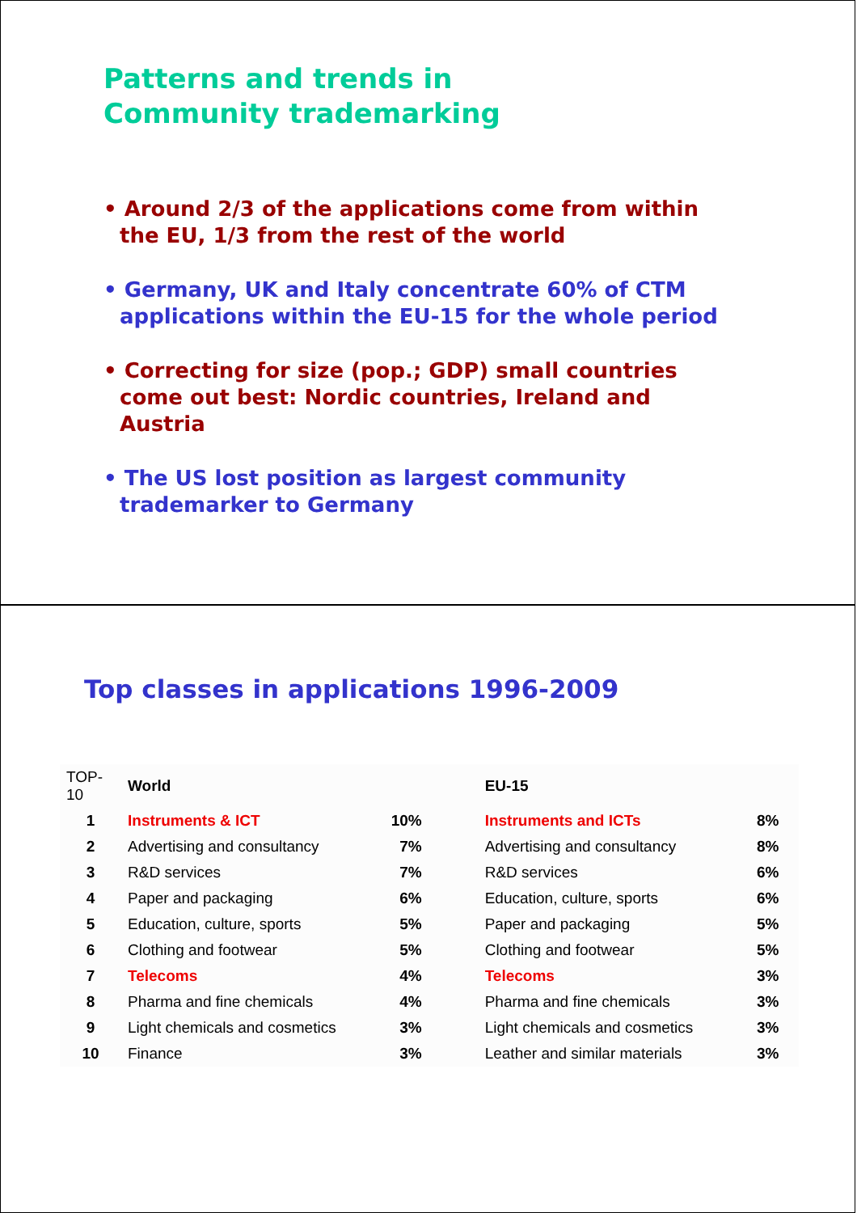Patterns and trends in
Community trademarking
• Around 2/3 of the applications come from within the EU, 1/3 from the rest of the world
• Germany, UK and Italy concentrate 60% of CTM applications within the EU-15 for the whole period
• Correcting for size (pop.; GDP) small countries come out best: Nordic countries, Ireland and Austria
• The US lost position as largest community trademarker to Germany
Top classes in applications 1996-2009
| TOP-10 | World | | EU-15 | |
| 1 | Instruments & ICT | 10% | Instruments and ICTs | 8% |
| 2 | Advertising and consultancy | 7% | Advertising and consultancy | 8% |
| 3 | R&D services | 7% | R&D services | 6% |
| 4 | Paper and packaging | 6% | Education, culture, sports | 6% |
| 5 | Education, culture, sports | 5% | Paper and packaging | 5% |
| 6 | Clothing and footwear | 5% | Clothing and footwear | 5% |
| 7 | Telecoms | 4% | Telecoms | 3% |
| 8 | Pharma and fine chemicals | 4% | Pharma and fine chemicals | 3% |
| 9 | Light chemicals and cosmetics | 3% | Light chemicals and cosmetics | 3% |
| 10 | Finance | 3% | Leather and similar materials | 3% |